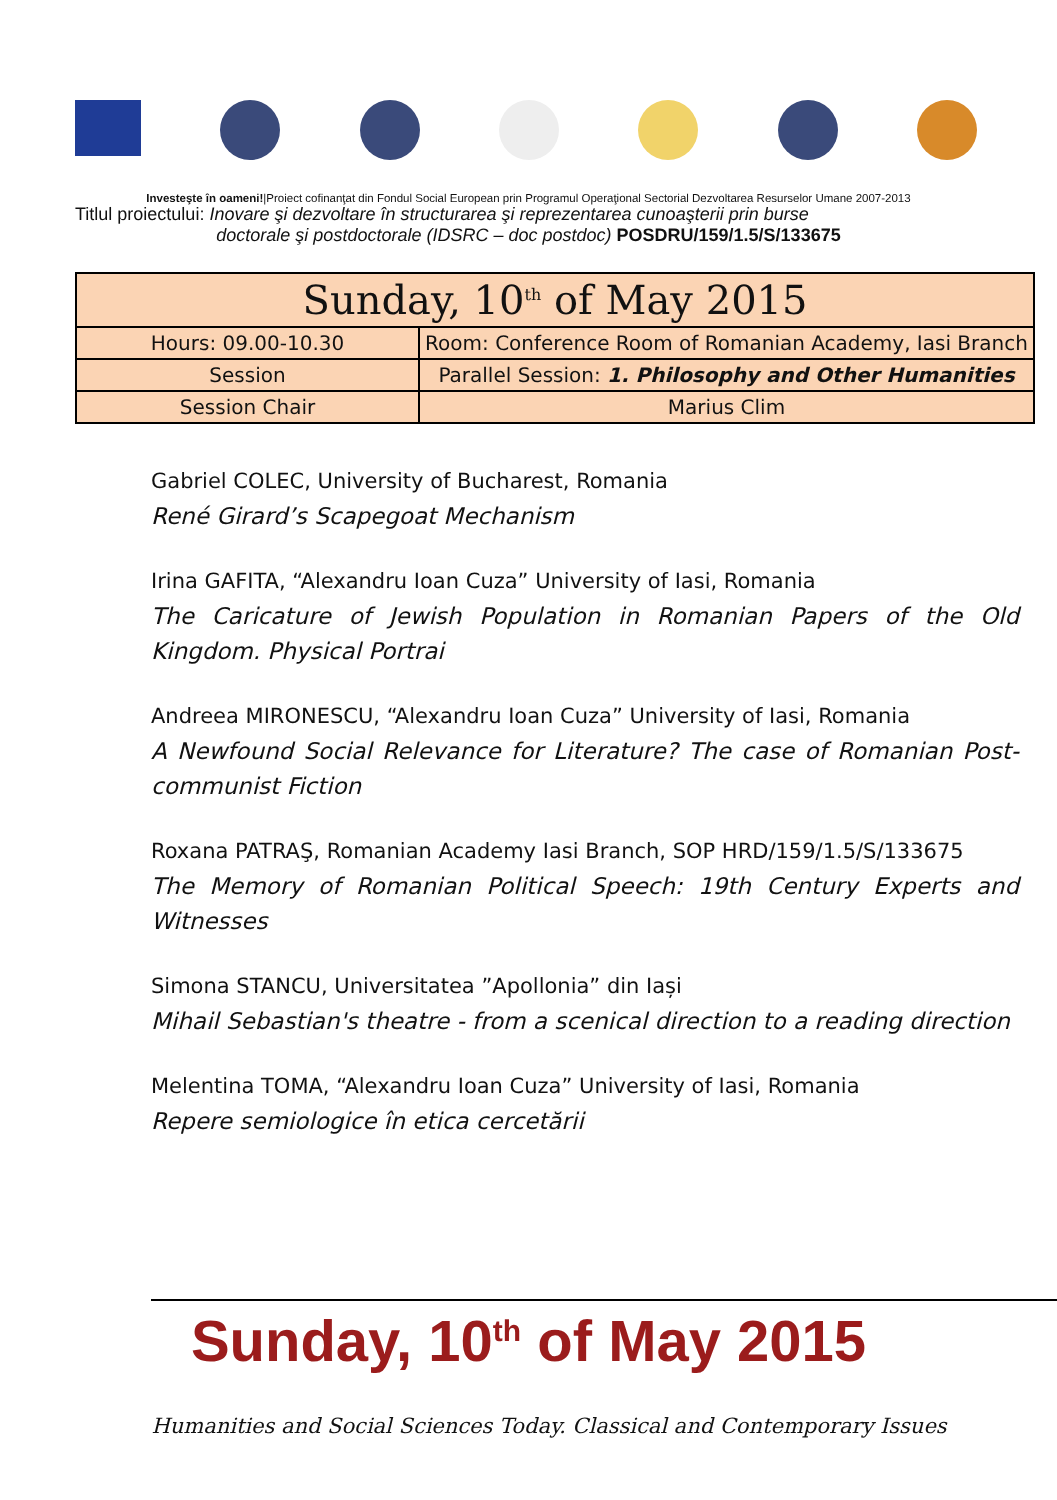Investeşte în oameni!|Proiect cofinanţat din Fondul Social European prin Programul Operaţional Sectorial Dezvoltarea Resurselor Umane 2007-2013
Titlul proiectului: Inovare şi dezvoltare în structurarea şi reprezentarea cunoaşterii prin burse
doctorale şi postdoctorale (IDSRC – doc postdoc) POSDRU/159/1.5/S/133675
| Sunday, 10<sup>th</sup> of May 2015 | |
| --- | --- |
| Hours: 09.00-10.30 | Room: Conference Room of Romanian Academy, Iasi Branch |
| Session | Parallel Session: 1. Philosophy and Other Humanities |
| Session Chair | Marius Clim |
Gabriel COLEC, University of Bucharest, Romania
René Girard’s Scapegoat Mechanism
Irina GAFITA, “Alexandru Ioan Cuza” University of Iasi, Romania
The Caricature of Jewish Population in Romanian Papers of the Old Kingdom. Physical Portrai
Andreea MIRONESCU, “Alexandru Ioan Cuza” University of Iasi, Romania
A Newfound Social Relevance for Literature? The case of Romanian Post-communist Fiction
Roxana PATRAŞ, Romanian Academy Iasi Branch, SOP HRD/159/1.5/S/133675
The Memory of Romanian Political Speech: 19th Century Experts and Witnesses
Simona STANCU, Universitatea ”Apollonia” din Iași
Mihail Sebastian's theatre - from a scenical direction to a reading direction
Melentina TOMA, “Alexandru Ioan Cuza” University of Iasi, Romania
Repere semiologice în etica cercetării
Sunday, 10<sup>th</sup> of May 2015
Humanities and Social Sciences Today. Classical and Contemporary Issues